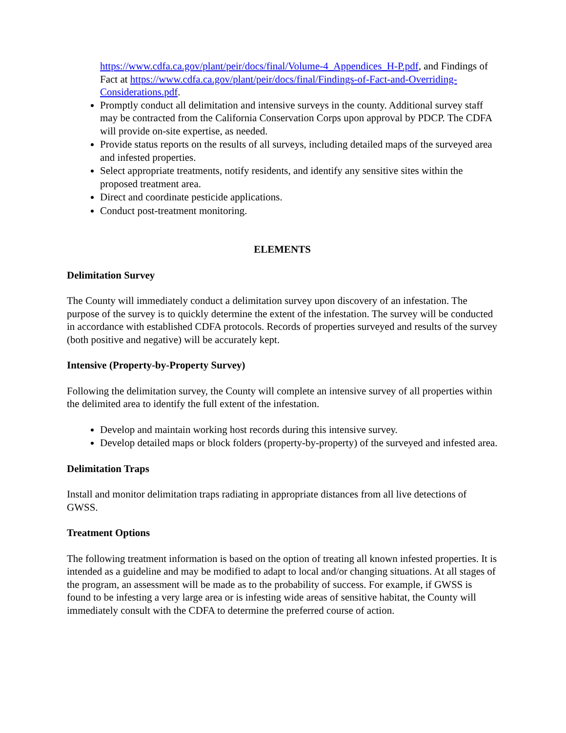https://www.cdfa.ca.gov/plant/peir/docs/final/Volume-4_Appendices_H-P.pdf, and Findings of Fact at https://www.cdfa.ca.gov/plant/peir/docs/final/Findings-of-Fact-and-Overriding-Considerations.pdf.
Promptly conduct all delimitation and intensive surveys in the county. Additional survey staff may be contracted from the California Conservation Corps upon approval by PDCP. The CDFA will provide on-site expertise, as needed.
Provide status reports on the results of all surveys, including detailed maps of the surveyed area and infested properties.
Select appropriate treatments, notify residents, and identify any sensitive sites within the proposed treatment area.
Direct and coordinate pesticide applications.
Conduct post-treatment monitoring.
ELEMENTS
Delimitation Survey
The County will immediately conduct a delimitation survey upon discovery of an infestation. The purpose of the survey is to quickly determine the extent of the infestation. The survey will be conducted in accordance with established CDFA protocols. Records of properties surveyed and results of the survey (both positive and negative) will be accurately kept.
Intensive (Property-by-Property Survey)
Following the delimitation survey, the County will complete an intensive survey of all properties within the delimited area to identify the full extent of the infestation.
Develop and maintain working host records during this intensive survey.
Develop detailed maps or block folders (property-by-property) of the surveyed and infested area.
Delimitation Traps
Install and monitor delimitation traps radiating in appropriate distances from all live detections of GWSS.
Treatment Options
The following treatment information is based on the option of treating all known infested properties. It is intended as a guideline and may be modified to adapt to local and/or changing situations. At all stages of the program, an assessment will be made as to the probability of success. For example, if GWSS is found to be infesting a very large area or is infesting wide areas of sensitive habitat, the County will immediately consult with the CDFA to determine the preferred course of action.